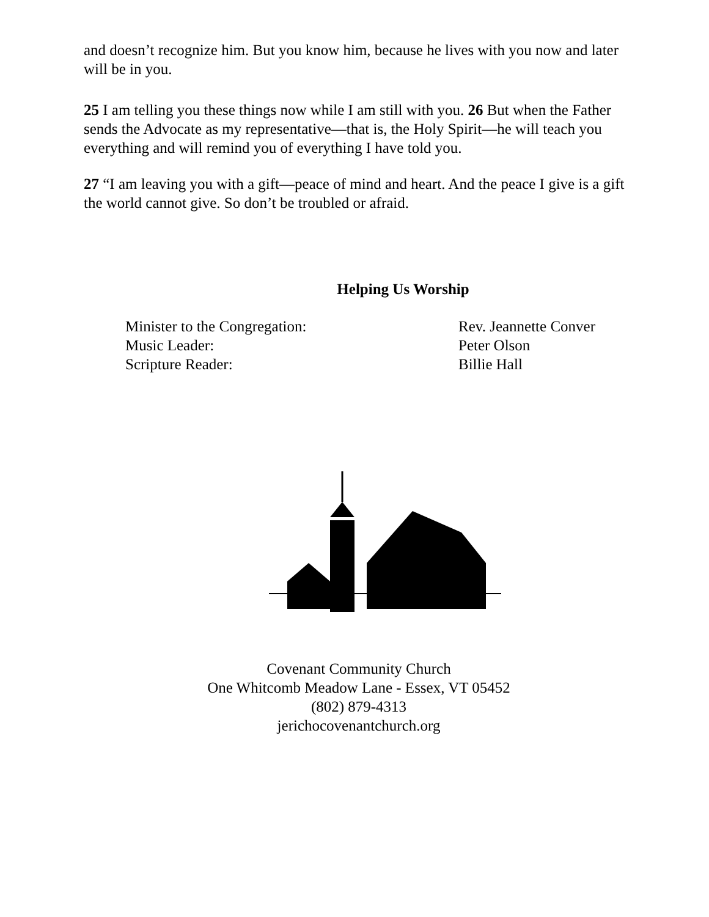and doesn’t recognize him. But you know him, because he lives with you now and later will be in you.
25 I am telling you these things now while I am still with you. 26 But when the Father sends the Advocate as my representative—that is, the Holy Spirit—he will teach you everything and will remind you of everything I have told you.
27 “I am leaving you with a gift—peace of mind and heart. And the peace I give is a gift the world cannot give. So don’t be troubled or afraid.
Helping Us Worship
Minister to the Congregation:
Rev. Jeannette Conver
Music Leader:
Peter Olson
Scripture Reader:
Billie Hall
Covenant Community Church
One Whitcomb Meadow Lane - Essex, VT 05452
(802) 879-4313
jerichocovenantchurch.org